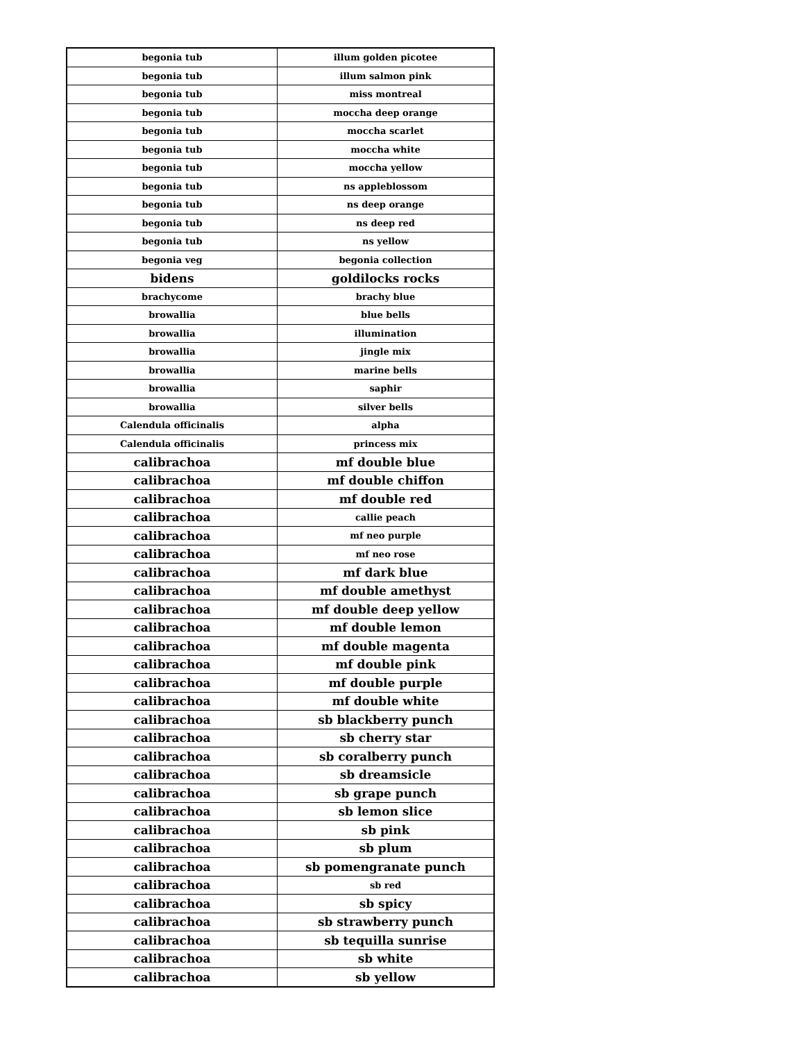| begonia tub | illum golden picotee |
| begonia tub | illum salmon pink |
| begonia tub | miss montreal |
| begonia tub | moccha deep orange |
| begonia tub | moccha scarlet |
| begonia tub | moccha white |
| begonia tub | moccha yellow |
| begonia tub | ns appleblossom |
| begonia tub | ns deep orange |
| begonia tub | ns deep red |
| begonia tub | ns yellow |
| begonia veg | begonia collection |
| bidens | goldilocks rocks |
| brachycome | brachy blue |
| browallia | blue bells |
| browallia | illumination |
| browallia | jingle mix |
| browallia | marine bells |
| browallia | saphir |
| browallia | silver bells |
| Calendula officinalis | alpha |
| Calendula officinalis | princess mix |
| calibrachoa | mf double blue |
| calibrachoa | mf double chiffon |
| calibrachoa | mf double red |
| calibrachoa | callie peach |
| calibrachoa | mf neo purple |
| calibrachoa | mf neo rose |
| calibrachoa | mf dark blue |
| calibrachoa | mf double amethyst |
| calibrachoa | mf double deep yellow |
| calibrachoa | mf double lemon |
| calibrachoa | mf double magenta |
| calibrachoa | mf double pink |
| calibrachoa | mf double purple |
| calibrachoa | mf double white |
| calibrachoa | sb blackberry punch |
| calibrachoa | sb cherry star |
| calibrachoa | sb coralberry punch |
| calibrachoa | sb dreamsicle |
| calibrachoa | sb grape punch |
| calibrachoa | sb lemon slice |
| calibrachoa | sb pink |
| calibrachoa | sb plum |
| calibrachoa | sb pomengranate punch |
| calibrachoa | sb red |
| calibrachoa | sb spicy |
| calibrachoa | sb strawberry punch |
| calibrachoa | sb tequilla sunrise |
| calibrachoa | sb white |
| calibrachoa | sb yellow |